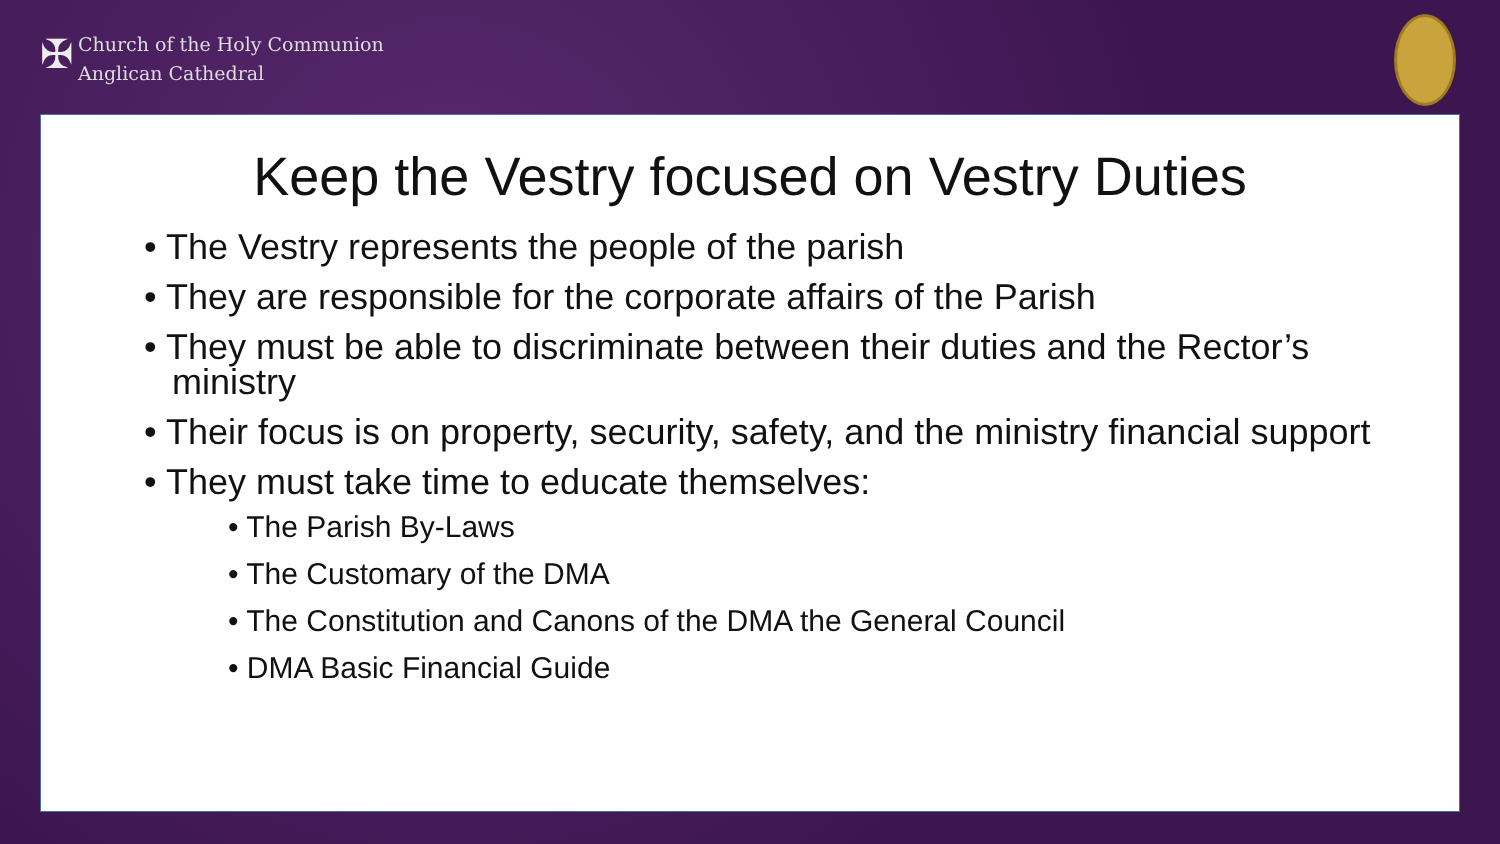✠
Church of the Holy Communion
Anglican Cathedral
Keep the Vestry focused on Vestry Duties
• The Vestry represents the people of the parish
• They are responsible for the corporate affairs of the Parish
• They must be able to discriminate between their duties and the Rector’s ministry
• Their focus is on property, security, safety, and the ministry financial support
• They must take time to educate themselves:
• The Parish By-Laws
• The Customary of the DMA
• The Constitution and Canons of the DMA the General Council
• DMA Basic Financial Guide